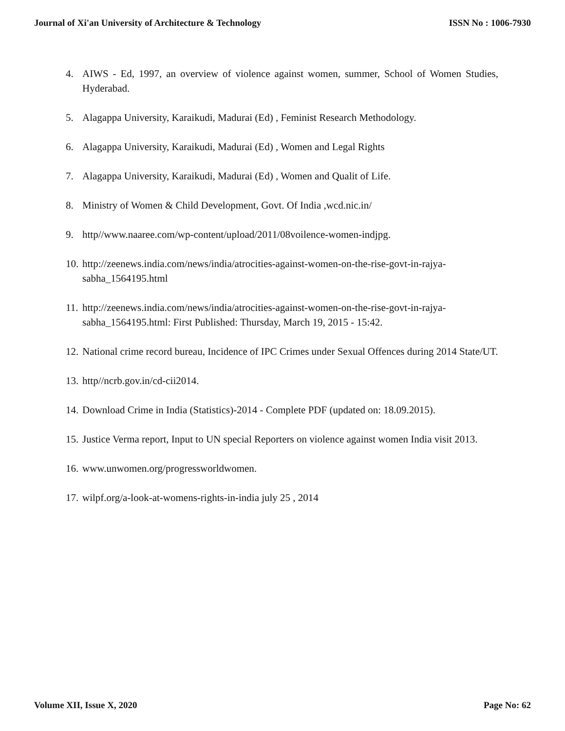Journal of Xi'an University of Architecture & Technology ISSN No : 1006-7930
4. AIWS - Ed, 1997, an overview of violence against women, summer, School of Women Studies, Hyderabad.
5. Alagappa University, Karaikudi, Madurai (Ed) , Feminist Research Methodology.
6. Alagappa University, Karaikudi, Madurai (Ed) , Women and Legal Rights
7. Alagappa University, Karaikudi, Madurai (Ed) , Women and Qualit of Life.
8. Ministry of Women & Child Development, Govt. Of India ,wcd.nic.in/
9. http//www.naaree.com/wp-content/upload/2011/08voilence-women-indjpg.
10. http://zeenews.india.com/news/india/atrocities-against-women-on-the-rise-govt-in-rajya-sabha_1564195.html
11. http://zeenews.india.com/news/india/atrocities-against-women-on-the-rise-govt-in-rajya-sabha_1564195.html: First Published: Thursday, March 19, 2015 - 15:42.
12. National crime record bureau, Incidence of IPC Crimes under Sexual Offences during 2014 State/UT.
13. http//ncrb.gov.in/cd-cii2014.
14. Download Crime in India (Statistics)-2014 - Complete PDF (updated on: 18.09.2015).
15. Justice Verma report, Input to UN special Reporters on violence against women India visit 2013.
16. www.unwomen.org/progressworldwomen.
17. wilpf.org/a-look-at-womens-rights-in-india july 25 , 2014
Volume XII, Issue X, 2020 Page No: 62